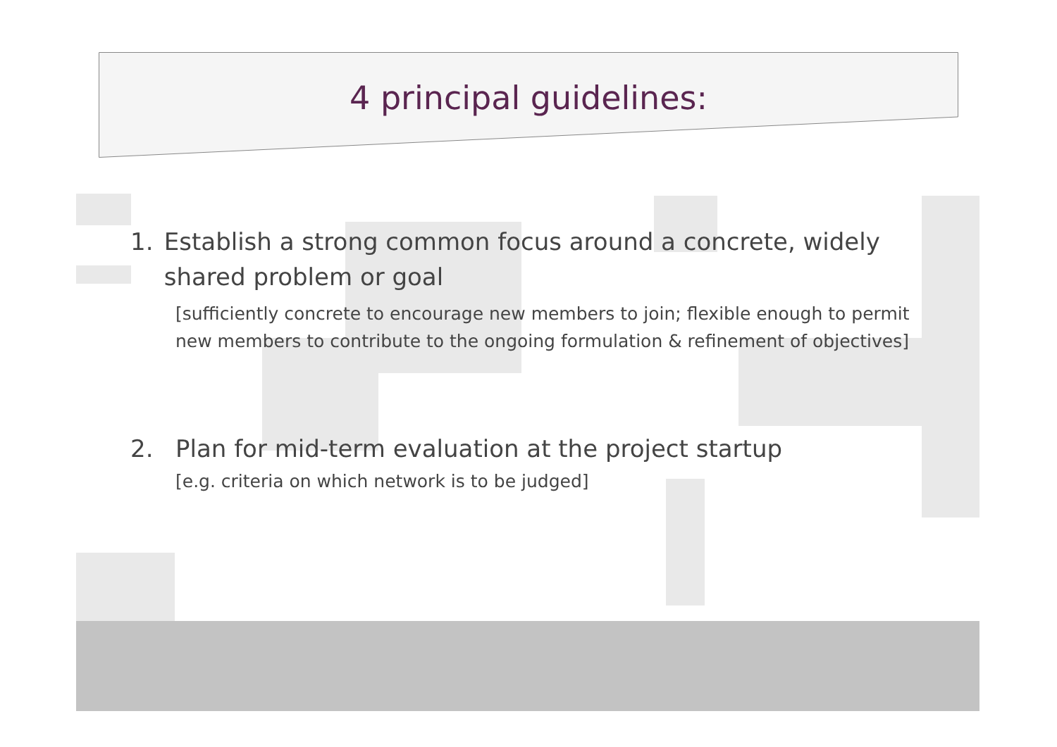4 principal guidelines:
1. Establish a strong common focus around a concrete, widely shared problem or goal
[sufficiently concrete to encourage new members to join; flexible enough to permit new members to contribute to the ongoing formulation & refinement of objectives]
2. Plan for mid-term evaluation at the project startup
[e.g. criteria on which network is to be judged]